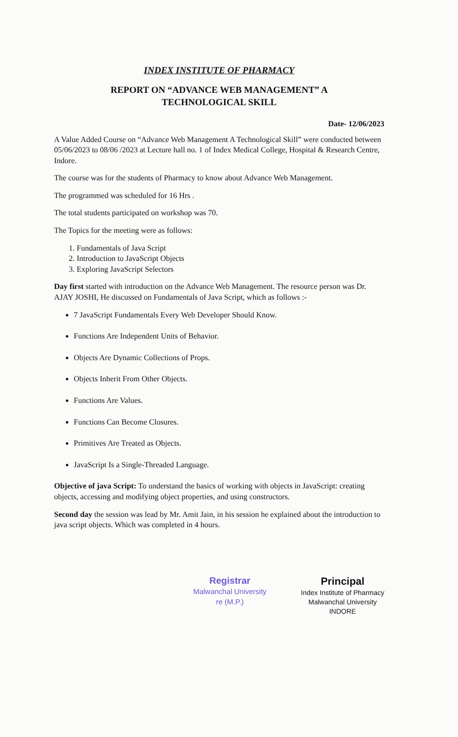INDEX INSTITUTE OF PHARMACY
REPORT ON “ADVANCE WEB MANAGEMENT” A
TECHNOLOGICAL SKILL
Date- 12/06/2023
A Value Added Course on “Advance Web Management A Technological Skill” were conducted between 05/06/2023 to 08/06 /2023 at Lecture hall no. 1 of Index Medical College, Hospital & Research Centre, Indore.
The course was for the students of Pharmacy to know about Advance Web Management.
The programmed was scheduled for 16 Hrs .
The total students participated on workshop was 70.
The Topics for the meeting were as follows:
1. Fundamentals of Java Script
2. Introduction to JavaScript Objects
3. Exploring JavaScript Selectors
Day first started with introduction on the Advance Web Management. The resource person was Dr. AJAY JOSHI, He discussed on Fundamentals of Java Script, which as follows :-
7 JavaScript Fundamentals Every Web Developer Should Know.
Functions Are Independent Units of Behavior.
Objects Are Dynamic Collections of Props.
Objects Inherit From Other Objects.
Functions Are Values.
Functions Can Become Closures.
Primitives Are Treated as Objects.
JavaScript Is a Single-Threaded Language.
Objective of java Script: To understand the basics of working with objects in JavaScript: creating objects, accessing and modifying object properties, and using constructors.
Second day the session was lead by Mr. Amit Jain, in his session he explained about the introduction to java script objects. Which was completed in 4 hours.
Registrar
Malwanchal University
re (M.P.)
Principal
Index Institute of Pharmacy
Malwanchal University
INDORE